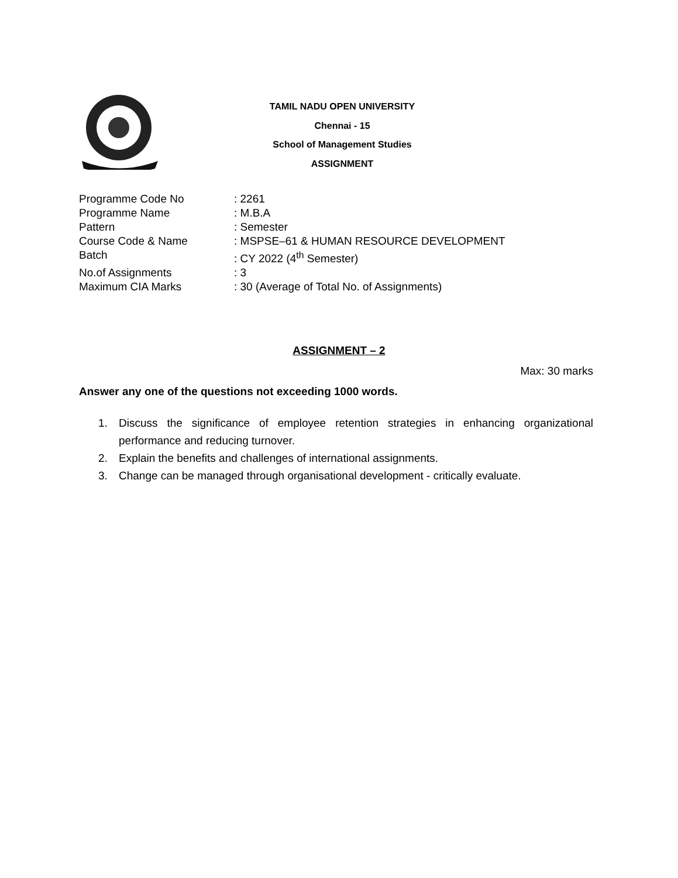TAMIL NADU OPEN UNIVERSITY
Chennai - 15
School of Management Studies
ASSIGNMENT
Programme Code No: 2261
Programme Name: M.B.A
Pattern: Semester
Course Code & Name: MSPSE–61 & HUMAN RESOURCE DEVELOPMENT
Batch: CY 2022 (4<sup>th</sup> Semester)
No.of Assignments: 3
Maximum CIA Marks: 30 (Average of Total No. of Assignments)
ASSIGNMENT – 2
Max: 30 marks
Answer any one of the questions not exceeding 1000 words.
1. Discuss the significance of employee retention strategies in enhancing organizational performance and reducing turnover.
2. Explain the benefits and challenges of international assignments.
3. Change can be managed through organisational development - critically evaluate.